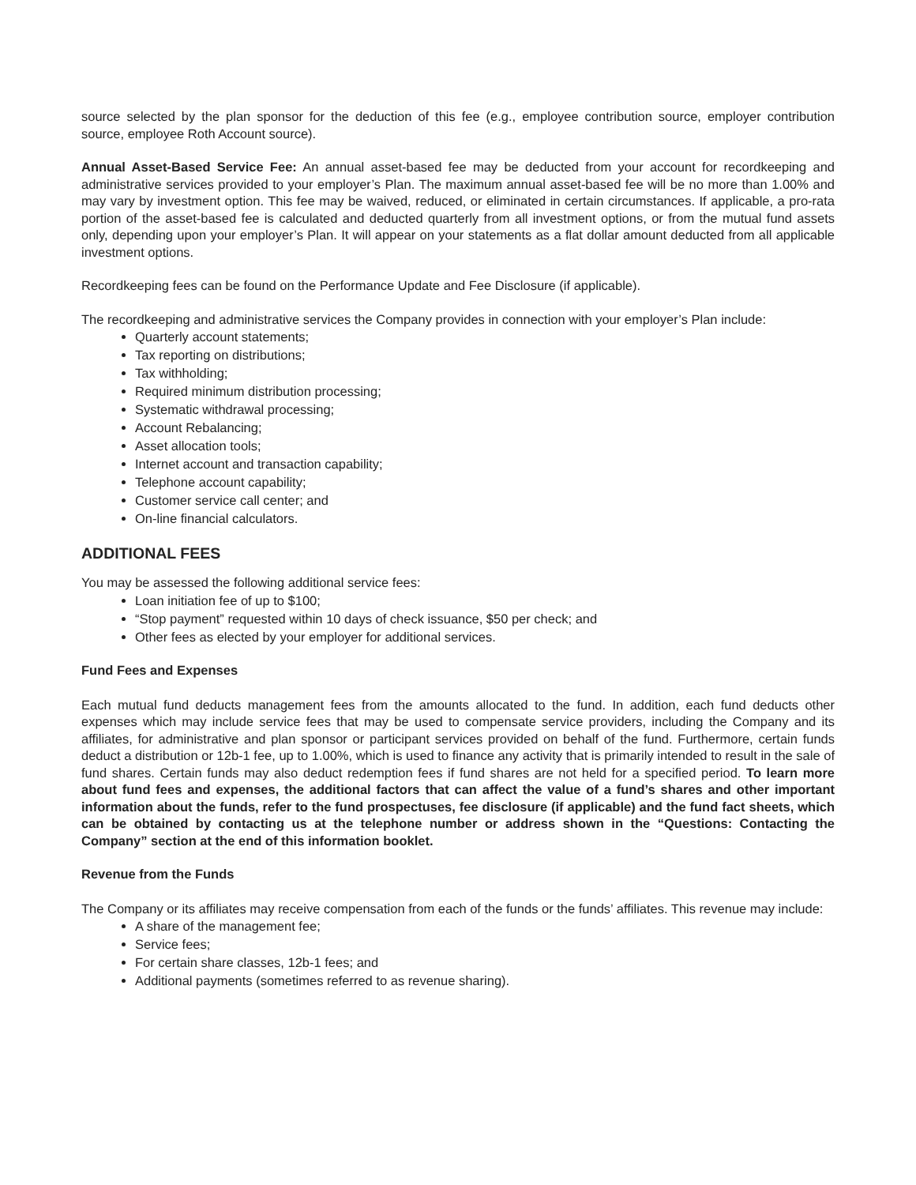source selected by the plan sponsor for the deduction of this fee (e.g., employee contribution source, employer contribution source, employee Roth Account source).
Annual Asset-Based Service Fee: An annual asset-based fee may be deducted from your account for recordkeeping and administrative services provided to your employer’s Plan. The maximum annual asset-based fee will be no more than 1.00% and may vary by investment option. This fee may be waived, reduced, or eliminated in certain circumstances. If applicable, a pro-rata portion of the asset-based fee is calculated and deducted quarterly from all investment options, or from the mutual fund assets only, depending upon your employer’s Plan. It will appear on your statements as a flat dollar amount deducted from all applicable investment options.
Recordkeeping fees can be found on the Performance Update and Fee Disclosure (if applicable).
The recordkeeping and administrative services the Company provides in connection with your employer’s Plan include:
Quarterly account statements;
Tax reporting on distributions;
Tax withholding;
Required minimum distribution processing;
Systematic withdrawal processing;
Account Rebalancing;
Asset allocation tools;
Internet account and transaction capability;
Telephone account capability;
Customer service call center; and
On-line financial calculators.
ADDITIONAL FEES
You may be assessed the following additional service fees:
Loan initiation fee of up to $100;
“Stop payment” requested within 10 days of check issuance, $50 per check; and
Other fees as elected by your employer for additional services.
Fund Fees and Expenses
Each mutual fund deducts management fees from the amounts allocated to the fund. In addition, each fund deducts other expenses which may include service fees that may be used to compensate service providers, including the Company and its affiliates, for administrative and plan sponsor or participant services provided on behalf of the fund. Furthermore, certain funds deduct a distribution or 12b-1 fee, up to 1.00%, which is used to finance any activity that is primarily intended to result in the sale of fund shares. Certain funds may also deduct redemption fees if fund shares are not held for a specified period. To learn more about fund fees and expenses, the additional factors that can affect the value of a fund’s shares and other important information about the funds, refer to the fund prospectuses, fee disclosure (if applicable) and the fund fact sheets, which can be obtained by contacting us at the telephone number or address shown in the “Questions: Contacting the Company” section at the end of this information booklet.
Revenue from the Funds
The Company or its affiliates may receive compensation from each of the funds or the funds’ affiliates. This revenue may include:
A share of the management fee;
Service fees;
For certain share classes, 12b-1 fees; and
Additional payments (sometimes referred to as revenue sharing).